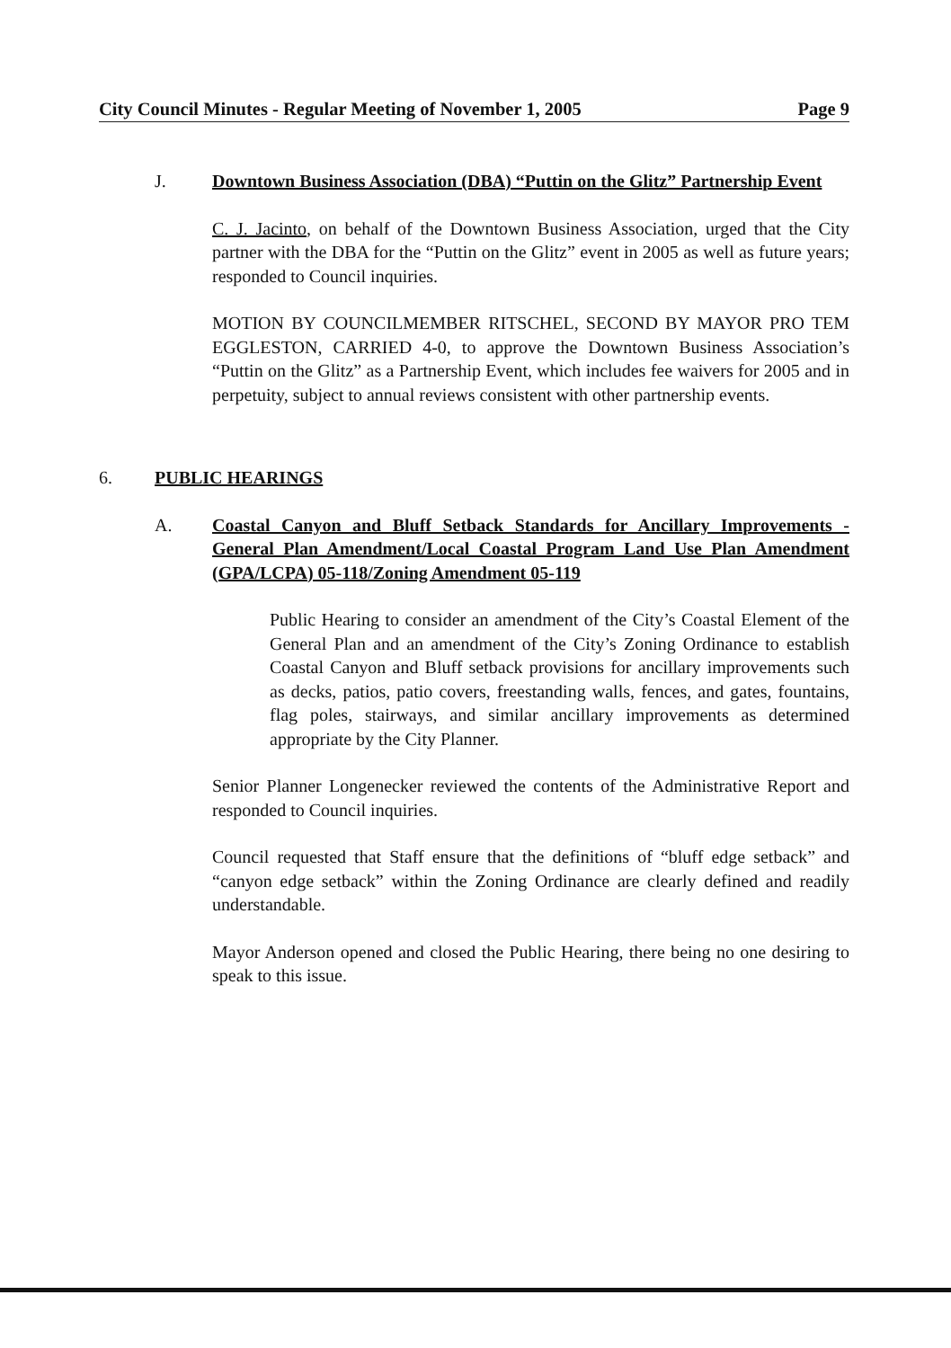City Council Minutes - Regular Meeting of November 1, 2005 Page 9
J. Downtown Business Association (DBA) “Puttin on the Glitz” Partnership Event
C. J. Jacinto, on behalf of the Downtown Business Association, urged that the City partner with the DBA for the “Puttin on the Glitz” event in 2005 as well as future years; responded to Council inquiries.
MOTION BY COUNCILMEMBER RITSCHEL, SECOND BY MAYOR PRO TEM EGGLESTON, CARRIED 4-0, to approve the Downtown Business Association’s “Puttin on the Glitz” as a Partnership Event, which includes fee waivers for 2005 and in perpetuity, subject to annual reviews consistent with other partnership events.
6. PUBLIC HEARINGS
A. Coastal Canyon and Bluff Setback Standards for Ancillary Improvements - General Plan Amendment/Local Coastal Program Land Use Plan Amendment (GPA/LCPA) 05-118/Zoning Amendment 05-119
Public Hearing to consider an amendment of the City’s Coastal Element of the General Plan and an amendment of the City’s Zoning Ordinance to establish Coastal Canyon and Bluff setback provisions for ancillary improvements such as decks, patios, patio covers, freestanding walls, fences, and gates, fountains, flag poles, stairways, and similar ancillary improvements as determined appropriate by the City Planner.
Senior Planner Longenecker reviewed the contents of the Administrative Report and responded to Council inquiries.
Council requested that Staff ensure that the definitions of “bluff edge setback” and “canyon edge setback” within the Zoning Ordinance are clearly defined and readily understandable.
Mayor Anderson opened and closed the Public Hearing, there being no one desiring to speak to this issue.